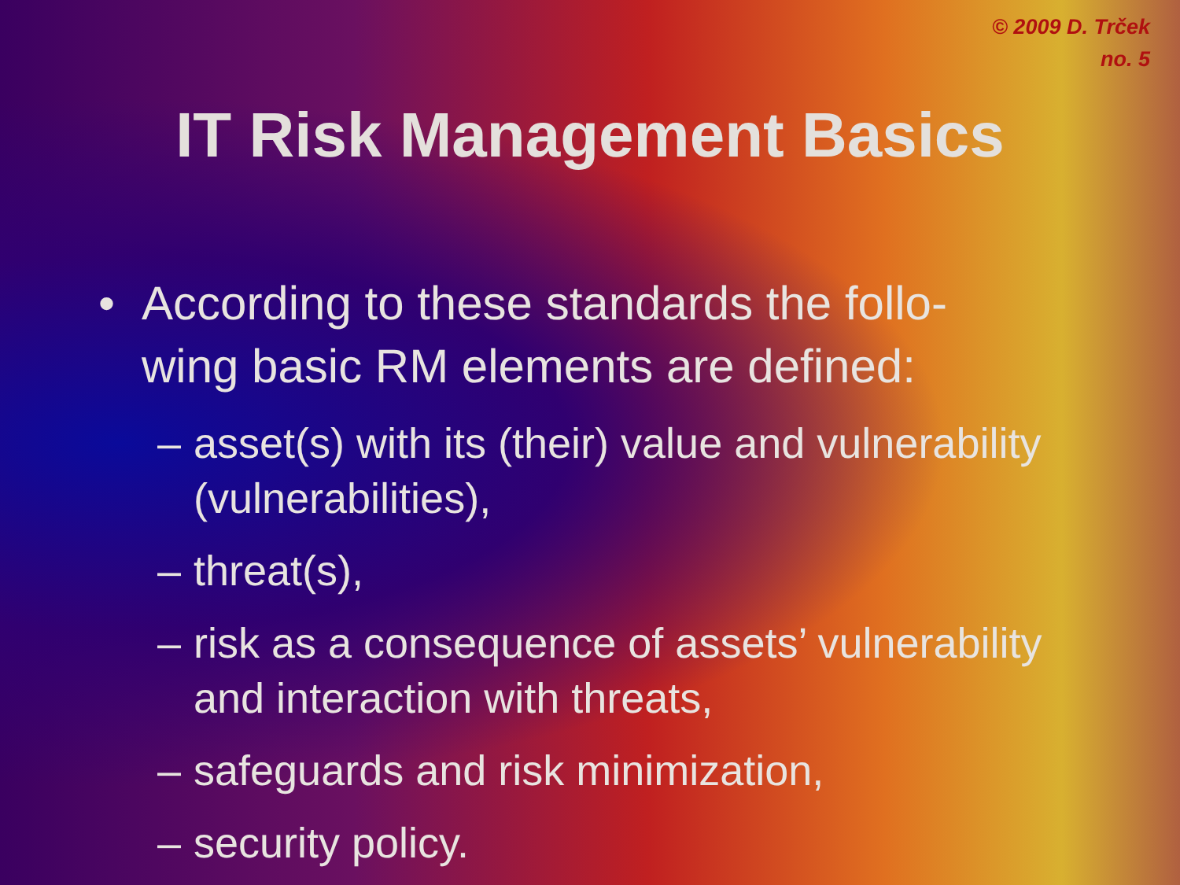© 2009 D. Trček
no. 5
IT Risk Management Basics
• According to these standards the follo-wing basic RM elements are defined:
– asset(s) with its (their) value and vulnerability (vulnerabilities),
– threat(s),
– risk as a consequence of assets’ vulnerability and interaction with threats,
– safeguards and risk minimization,
– security policy.